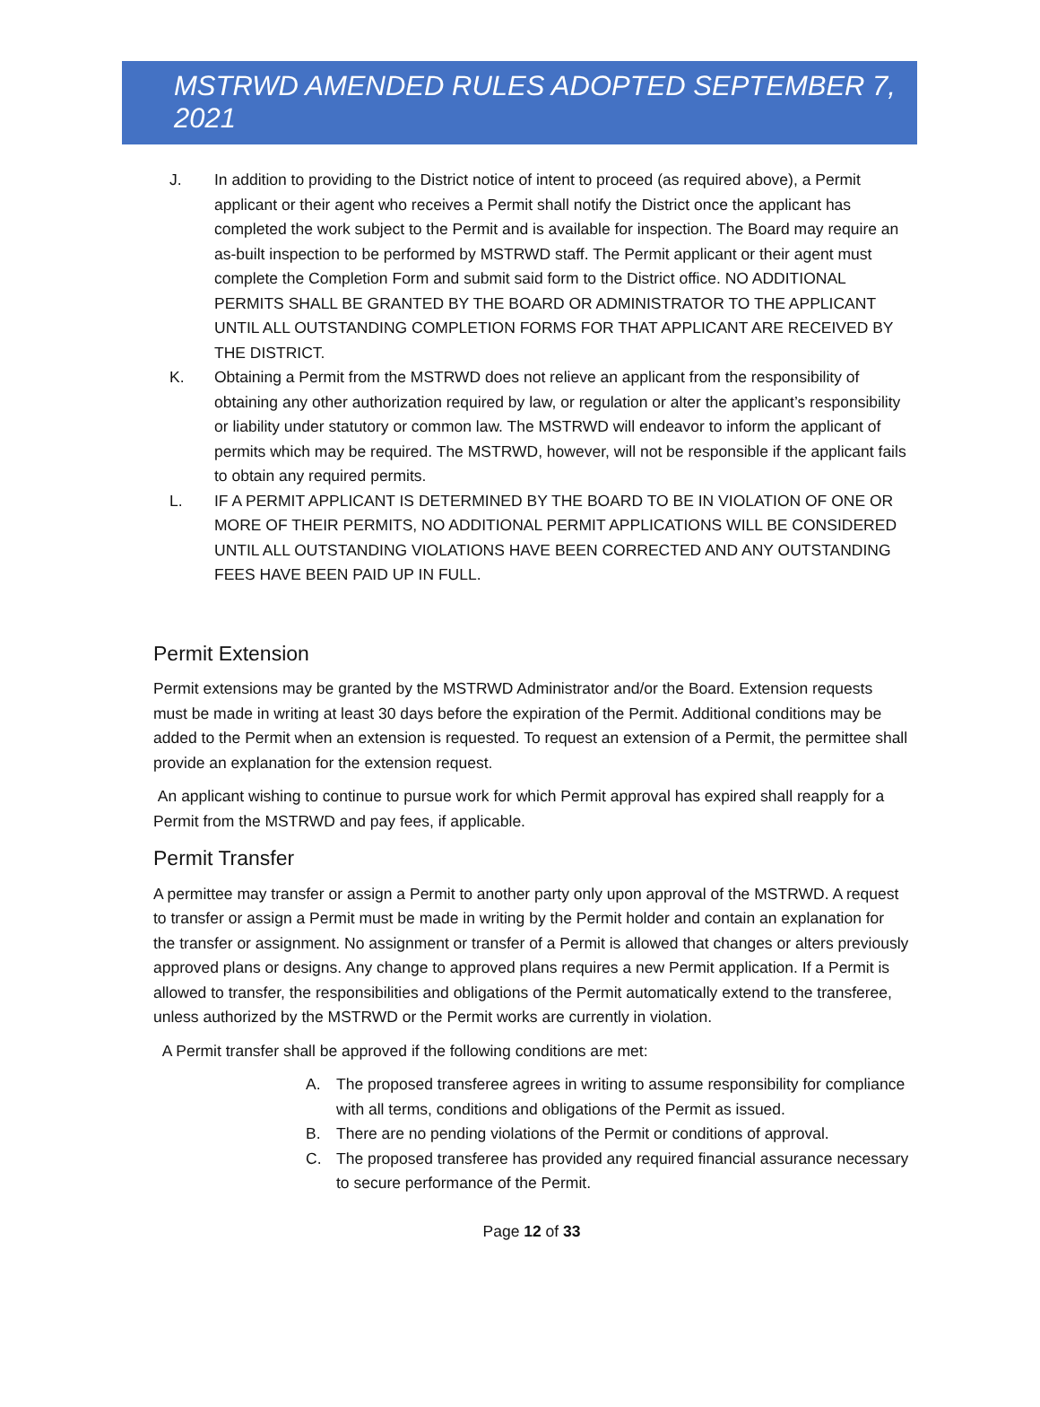MSTRWD AMENDED RULES ADOPTED SEPTEMBER 7, 2021
J. In addition to providing to the District notice of intent to proceed (as required above), a Permit applicant or their agent who receives a Permit shall notify the District once the applicant has completed the work subject to the Permit and is available for inspection. The Board may require an as-built inspection to be performed by MSTRWD staff. The Permit applicant or their agent must complete the Completion Form and submit said form to the District office. NO ADDITIONAL PERMITS SHALL BE GRANTED BY THE BOARD OR ADMINISTRATOR TO THE APPLICANT UNTIL ALL OUTSTANDING COMPLETION FORMS FOR THAT APPLICANT ARE RECEIVED BY THE DISTRICT.
K. Obtaining a Permit from the MSTRWD does not relieve an applicant from the responsibility of obtaining any other authorization required by law, or regulation or alter the applicant’s responsibility or liability under statutory or common law. The MSTRWD will endeavor to inform the applicant of permits which may be required. The MSTRWD, however, will not be responsible if the applicant fails to obtain any required permits.
L. IF A PERMIT APPLICANT IS DETERMINED BY THE BOARD TO BE IN VIOLATION OF ONE OR MORE OF THEIR PERMITS, NO ADDITIONAL PERMIT APPLICATIONS WILL BE CONSIDERED UNTIL ALL OUTSTANDING VIOLATIONS HAVE BEEN CORRECTED AND ANY OUTSTANDING FEES HAVE BEEN PAID UP IN FULL.
Permit Extension
Permit extensions may be granted by the MSTRWD Administrator and/or the Board. Extension requests must be made in writing at least 30 days before the expiration of the Permit. Additional conditions may be added to the Permit when an extension is requested. To request an extension of a Permit, the permittee shall provide an explanation for the extension request.
An applicant wishing to continue to pursue work for which Permit approval has expired shall reapply for a Permit from the MSTRWD and pay fees, if applicable.
Permit Transfer
A permittee may transfer or assign a Permit to another party only upon approval of the MSTRWD. A request to transfer or assign a Permit must be made in writing by the Permit holder and contain an explanation for the transfer or assignment. No assignment or transfer of a Permit is allowed that changes or alters previously approved plans or designs. Any change to approved plans requires a new Permit application. If a Permit is allowed to transfer, the responsibilities and obligations of the Permit automatically extend to the transferee, unless authorized by the MSTRWD or the Permit works are currently in violation.
A Permit transfer shall be approved if the following conditions are met:
A. The proposed transferee agrees in writing to assume responsibility for compliance with all terms, conditions and obligations of the Permit as issued.
B. There are no pending violations of the Permit or conditions of approval.
C. The proposed transferee has provided any required financial assurance necessary to secure performance of the Permit.
Page 12 of 33